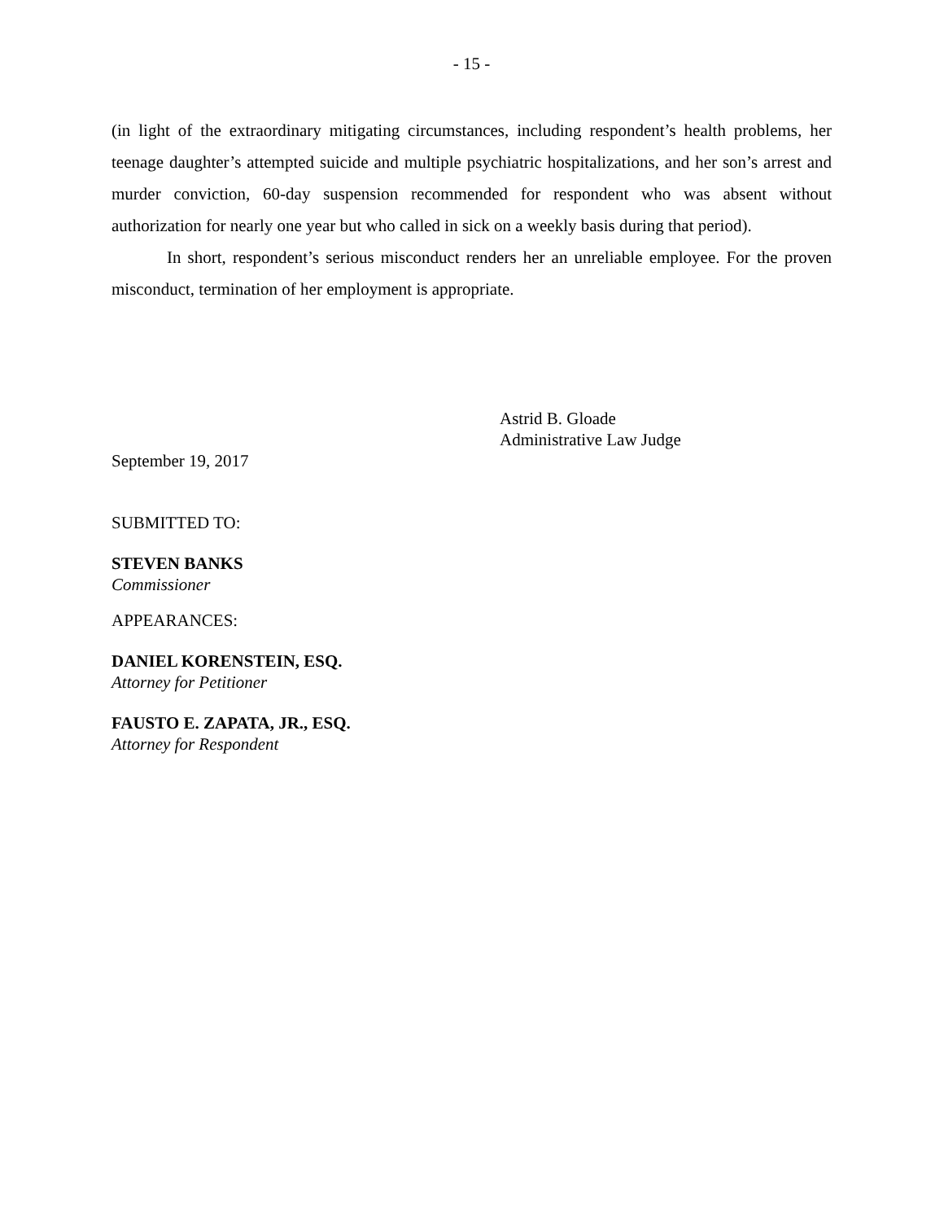- 15 -
(in light of the extraordinary mitigating circumstances, including respondent’s health problems, her teenage daughter’s attempted suicide and multiple psychiatric hospitalizations, and her son’s arrest and murder conviction, 60-day suspension recommended for respondent who was absent without authorization for nearly one year but who called in sick on a weekly basis during that period).
In short, respondent’s serious misconduct renders her an unreliable employee. For the proven misconduct, termination of her employment is appropriate.
Astrid B. Gloade
Administrative Law Judge
September 19, 2017
SUBMITTED TO:
STEVEN BANKS
Commissioner
APPEARANCES:
DANIEL KORENSTEIN, ESQ.
Attorney for Petitioner
FAUSTO E. ZAPATA, JR., ESQ.
Attorney for Respondent